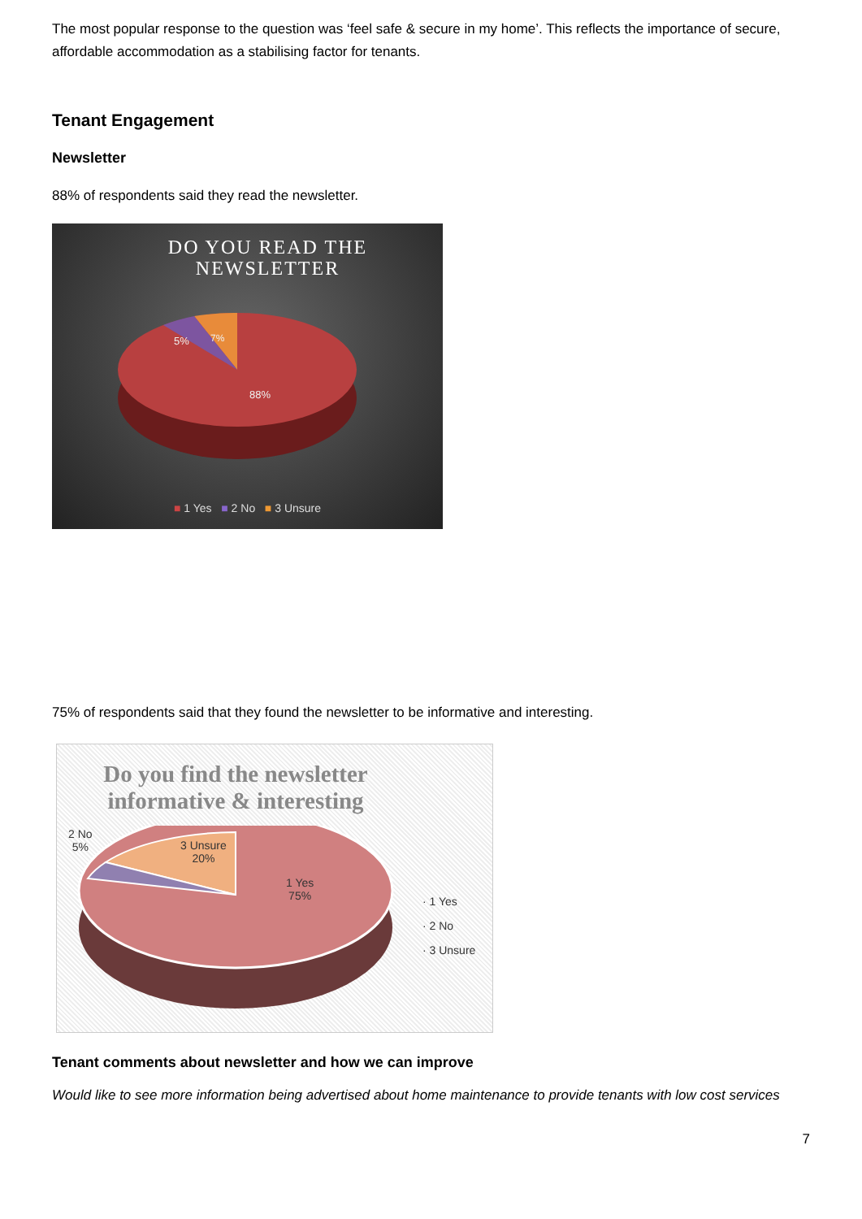The most popular response to the question was ‘feel safe & secure in my home’. This reflects the importance of secure, affordable accommodation as a stabilising factor for tenants.
Tenant Engagement
Newsletter
88% of respondents said they read the newsletter.
DO YOU READ THE
NEWSLETTER
88%
5%
7%
■ 1 Yes ■ 2 No ■ 3 Unsure
75% of respondents said that they found the newsletter to be informative and interesting.
Do you find the newsletter informative & interesting
2 No
5%
3 Unsure
20%
1 Yes
75%
· 1 Yes
· 2 No
· 3 Unsure
Tenant comments about newsletter and how we can improve
Would like to see more information being advertised about home maintenance to provide tenants with low cost services
7